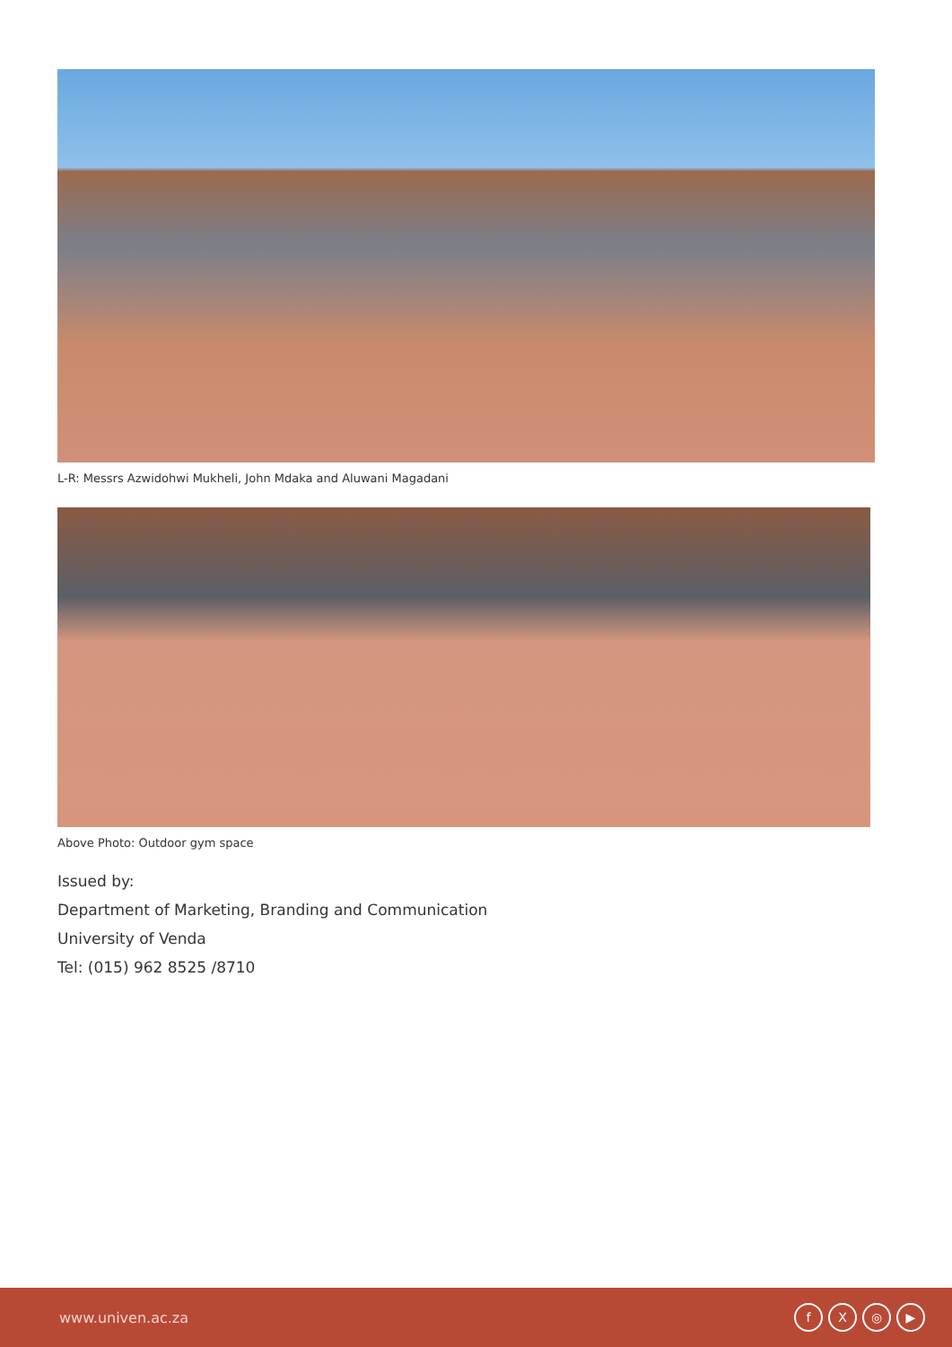L-R: Messrs Azwidohwi Mukheli, John Mdaka and Aluwani Magadani
Above Photo: Outdoor gym space
Issued by:
Department of Marketing, Branding and Communication
University of Venda
Tel: (015) 962 8525 /8710
www.univen.ac.za
f X ◎ ▶